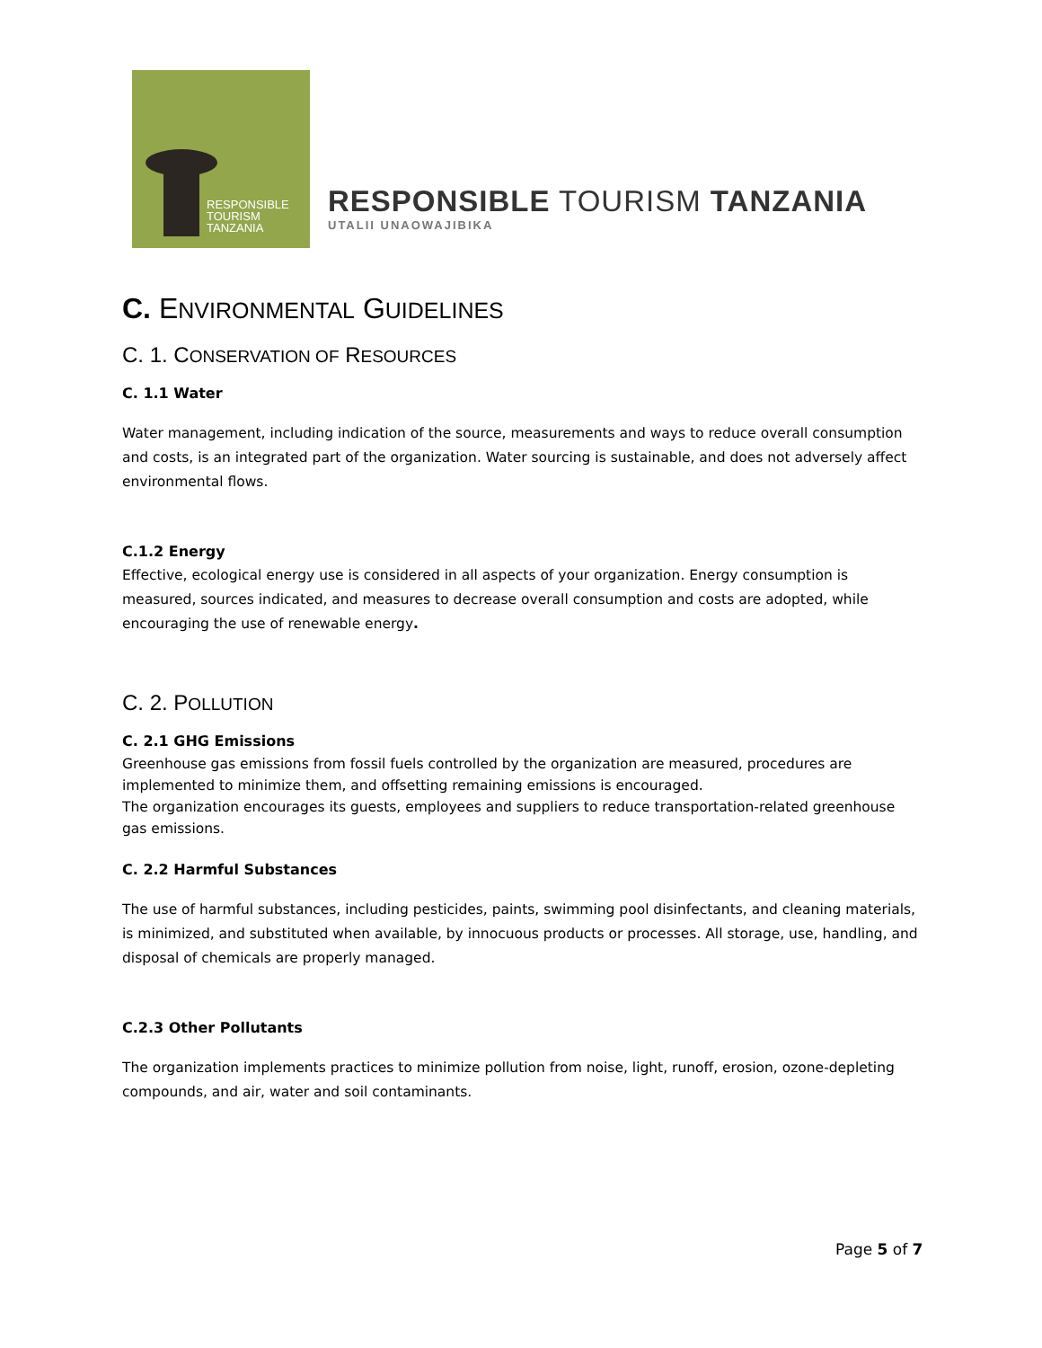RESPONSIBLE
TOURISM
TANZANIA
RESPONSIBLE TOURISM TANZANIA
UTALII UNAOWAJIBIKA
C. ENVIRONMENTAL GUIDELINES
C. 1. CONSERVATION OF RESOURCES
C. 1.1 Water
Water management, including indication of the source, measurements and ways to reduce overall consumption and costs, is an integrated part of the organization. Water sourcing is sustainable, and does not adversely affect environmental flows.
C.1.2 Energy
Effective, ecological energy use is considered in all aspects of your organization. Energy consumption is measured, sources indicated, and measures to decrease overall consumption and costs are adopted, while encouraging the use of renewable energy.
C. 2. POLLUTION
C. 2.1 GHG Emissions
Greenhouse gas emissions from fossil fuels controlled by the organization are measured, procedures are implemented to minimize them, and offsetting remaining emissions is encouraged.
The organization encourages its guests, employees and suppliers to reduce transportation-related greenhouse gas emissions.
C. 2.2 Harmful Substances
The use of harmful substances, including pesticides, paints, swimming pool disinfectants, and cleaning materials, is minimized, and substituted when available, by innocuous products or processes. All storage, use, handling, and disposal of chemicals are properly managed.
C.2.3 Other Pollutants
The organization implements practices to minimize pollution from noise, light, runoff, erosion, ozone-depleting compounds, and air, water and soil contaminants.
Page 5 of 7